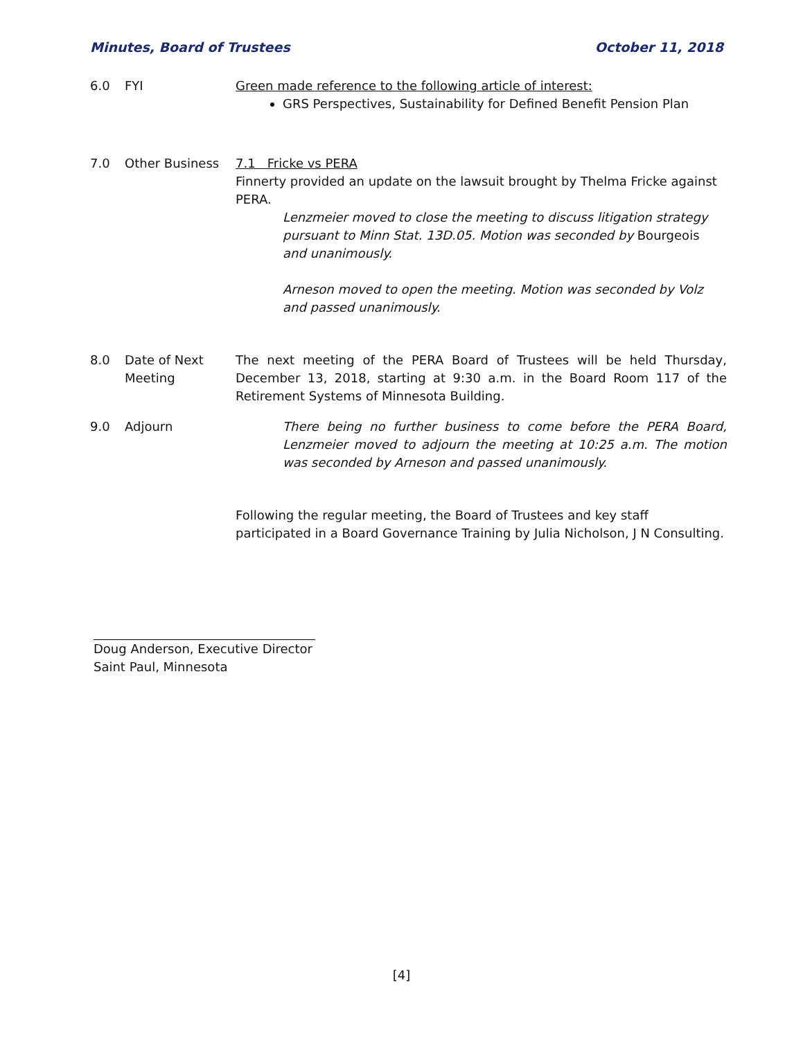Minutes, Board of Trustees October 11, 2018
6.0 FYI Green made reference to the following article of interest:
GRS Perspectives, Sustainability for Defined Benefit Pension Plan
7.0 Other Business 7.1 Fricke vs PERA
Finnerty provided an update on the lawsuit brought by Thelma Fricke against PERA.
Lenzmeier moved to close the meeting to discuss litigation strategy pursuant to Minn Stat. 13D.05. Motion was seconded by Bourgeois and unanimously.
Arneson moved to open the meeting. Motion was seconded by Volz and passed unanimously.
8.0 Date of Next Meeting
The next meeting of the PERA Board of Trustees will be held Thursday, December 13, 2018, starting at 9:30 a.m. in the Board Room 117 of the Retirement Systems of Minnesota Building.
9.0 Adjourn There being no further business to come before the PERA Board, Lenzmeier moved to adjourn the meeting at 10:25 a.m. The motion was seconded by Arneson and passed unanimously.
Following the regular meeting, the Board of Trustees and key staff participated in a Board Governance Training by Julia Nicholson, J N Consulting.
Doug Anderson, Executive Director
Saint Paul, Minnesota
[4]